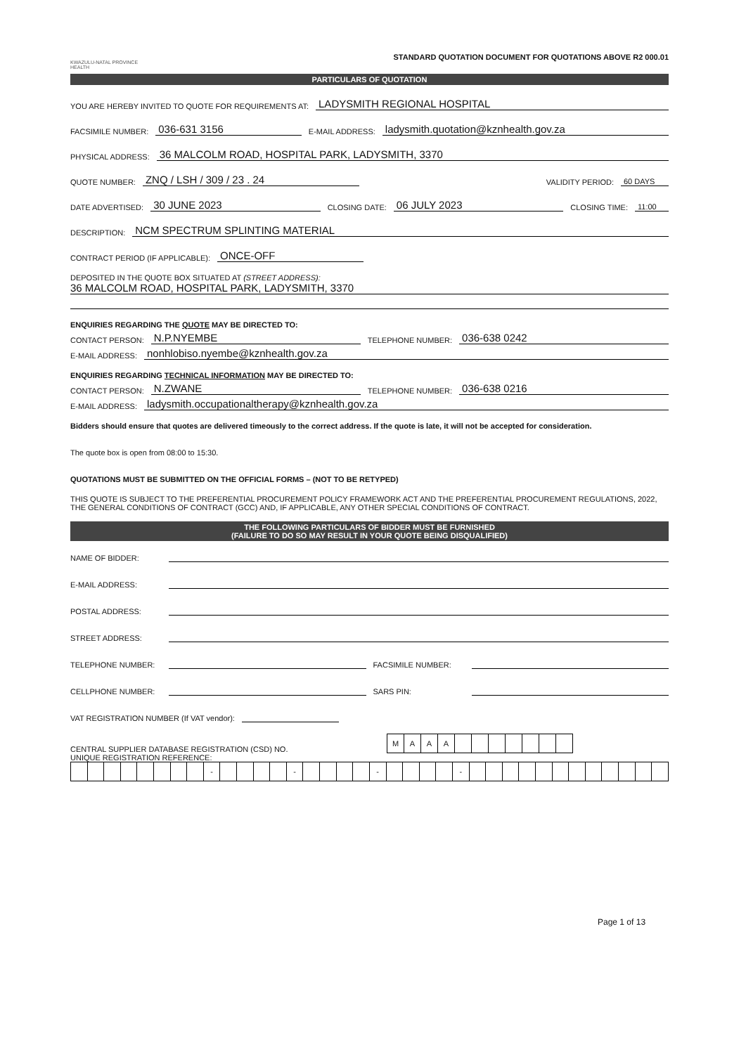KWAZULU-NATAL PROVINCE
HEALTH
STANDARD QUOTATION DOCUMENT FOR QUOTATIONS ABOVE R2 000.01
PARTICULARS OF QUOTATION
YOU ARE HEREBY INVITED TO QUOTE FOR REQUIREMENTS AT: LADYSMITH REGIONAL HOSPITAL
FACSIMILE NUMBER: 036-631 3156 E-MAIL ADDRESS: ladysmith.quotation@kznhealth.gov.za
PHYSICAL ADDRESS: 36 MALCOLM ROAD, HOSPITAL PARK, LADYSMITH, 3370
QUOTE NUMBER: ZNQ / LSH / 309 / 23 . 24 VALIDITY PERIOD: 60 DAYS
DATE ADVERTISED: 30 JUNE 2023 CLOSING DATE: 06 JULY 2023 CLOSING TIME: 11:00
DESCRIPTION: NCM SPECTRUM SPLINTING MATERIAL
CONTRACT PERIOD (IF APPLICABLE): ONCE-OFF
DEPOSITED IN THE QUOTE BOX SITUATED AT (STREET ADDRESS):
36 MALCOLM ROAD, HOSPITAL PARK, LADYSMITH, 3370
ENQUIRIES REGARDING THE QUOTE MAY BE DIRECTED TO:
CONTACT PERSON: N.P.NYEMBE TELEPHONE NUMBER: 036-638 0242
E-MAIL ADDRESS: nonhlobiso.nyembe@kznhealth.gov.za
ENQUIRIES REGARDING TECHNICAL INFORMATION MAY BE DIRECTED TO:
CONTACT PERSON: N.ZWANE TELEPHONE NUMBER: 036-638 0216
E-MAIL ADDRESS: ladysmith.occupationaltherapy@kznhealth.gov.za
Bidders should ensure that quotes are delivered timeously to the correct address. If the quote is late, it will not be accepted for consideration.
The quote box is open from 08:00 to 15:30.
QUOTATIONS MUST BE SUBMITTED ON THE OFFICIAL FORMS – (NOT TO BE RETYPED)
THIS QUOTE IS SUBJECT TO THE PREFERENTIAL PROCUREMENT POLICY FRAMEWORK ACT AND THE PREFERENTIAL PROCUREMENT REGULATIONS, 2022, THE GENERAL CONDITIONS OF CONTRACT (GCC) AND, IF APPLICABLE, ANY OTHER SPECIAL CONDITIONS OF CONTRACT.
THE FOLLOWING PARTICULARS OF BIDDER MUST BE FURNISHED
(FAILURE TO DO SO MAY RESULT IN YOUR QUOTE BEING DISQUALIFIED)
NAME OF BIDDER:
E-MAIL ADDRESS:
POSTAL ADDRESS:
STREET ADDRESS:
TELEPHONE NUMBER: FACSIMILE NUMBER:
CELLPHONE NUMBER: SARS PIN:
VAT REGISTRATION NUMBER (If VAT vendor):
CENTRAL SUPPLIER DATABASE REGISTRATION (CSD) NO.
| M | A | A | A | | | | | | | |
UNIQUE REGISTRATION REFERENCE:
| | | | | | | | | - | | | | | - | | | | | - | | | | | - | | | | | | | | | | | | |
Page 1 of 13